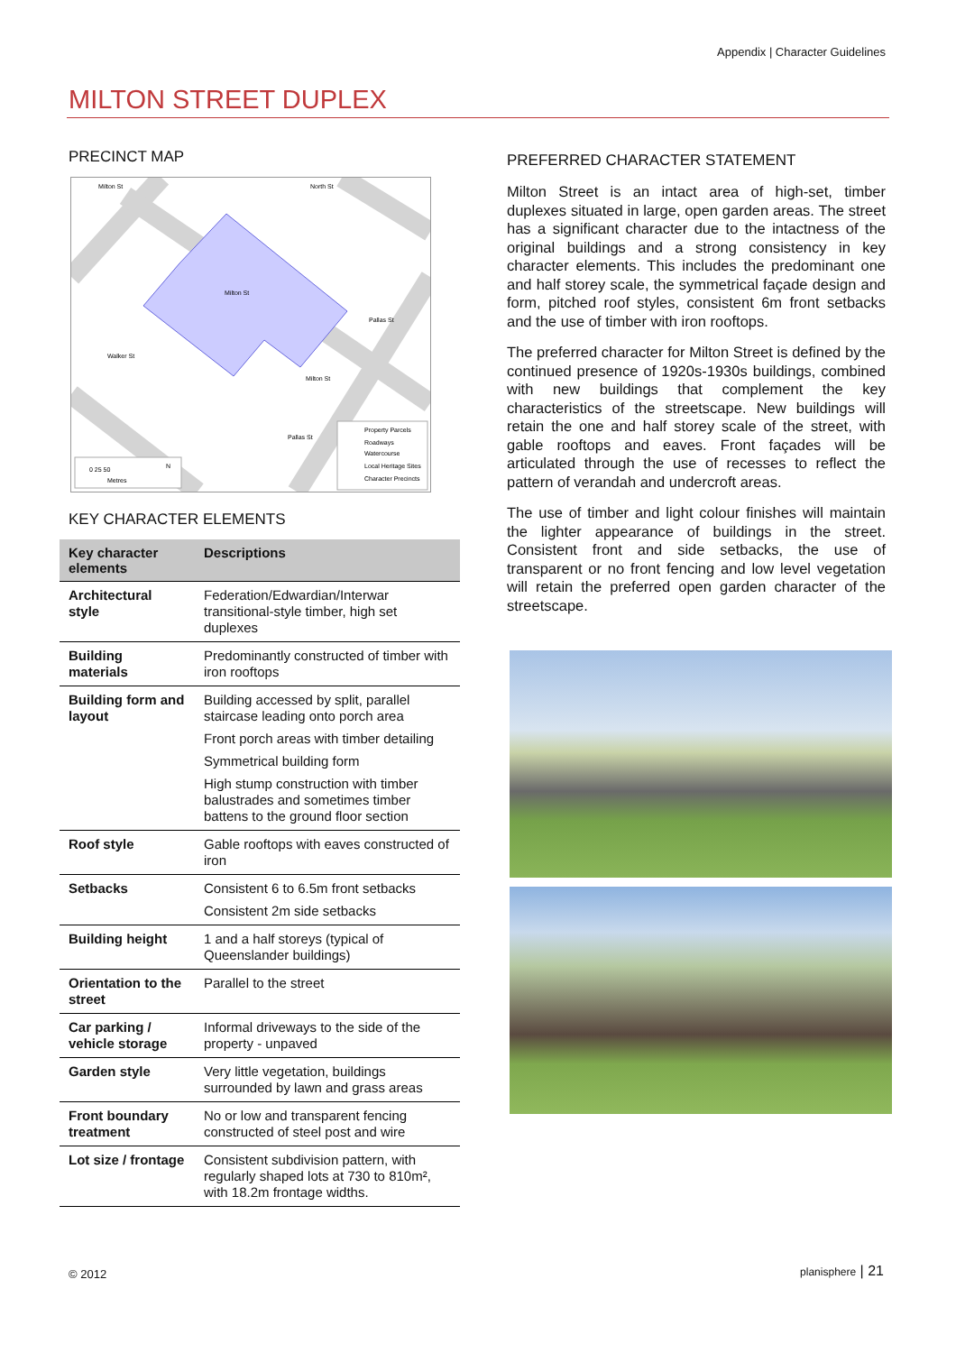Appendix | Character Guidelines
MILTON STREET DUPLEX
PRECINCT MAP
Milton St
North St
Milton St
Milton St
Walker St
Pallas St
Pallas St
Property Parcels
Roadways
Watercourse
Local Heritage Sites
Character Precincts
0 25 50
Metres
N
KEY CHARACTER ELEMENTS
| Key character elements | Descriptions |
| --- | --- |
| Architectural style | Federation/Edwardian/Interwar transitional-style timber, high set duplexes |
| Building materials | Predominantly constructed of timber with iron rooftops |
| Building form and layout | Building accessed by split, parallel staircase leading onto porch area Front porch areas with timber detailing Symmetrical building form High stump construction with timber balustrades and sometimes timber battens to the ground floor section |
| Roof style | Gable rooftops with eaves constructed of iron |
| Setbacks | Consistent 6 to 6.5m front setbacks Consistent 2m side setbacks |
| Building height | 1 and a half storeys (typical of Queenslander buildings) |
| Orientation to the street | Parallel to the street |
| Car parking / vehicle storage | Informal driveways to the side of the property - unpaved |
| Garden style | Very little vegetation, buildings surrounded by lawn and grass areas |
| Front boundary treatment | No or low and transparent fencing constructed of steel post and wire |
| Lot size / frontage | Consistent subdivision pattern, with regularly shaped lots at 730 to 810m², with 18.2m frontage widths. |
PREFERRED CHARACTER STATEMENT
Milton Street is an intact area of high-set, timber duplexes situated in large, open garden areas. The street has a significant character due to the intactness of the original buildings and a strong consistency in key character elements. This includes the predominant one and half storey scale, the symmetrical façade design and form, pitched roof styles, consistent 6m front setbacks and the use of timber with iron rooftops.
The preferred character for Milton Street is defined by the continued presence of 1920s-1930s buildings, combined with new buildings that complement the key characteristics of the streetscape. New buildings will retain the one and half storey scale of the street, with gable rooftops and eaves. Front façades will be articulated through the use of recesses to reflect the pattern of verandah and undercroft areas.
The use of timber and light colour finishes will maintain the lighter appearance of buildings in the street. Consistent front and side setbacks, the use of transparent or no front fencing and low level vegetation will retain the preferred open garden character of the streetscape.
© 2012 planisphere | 21